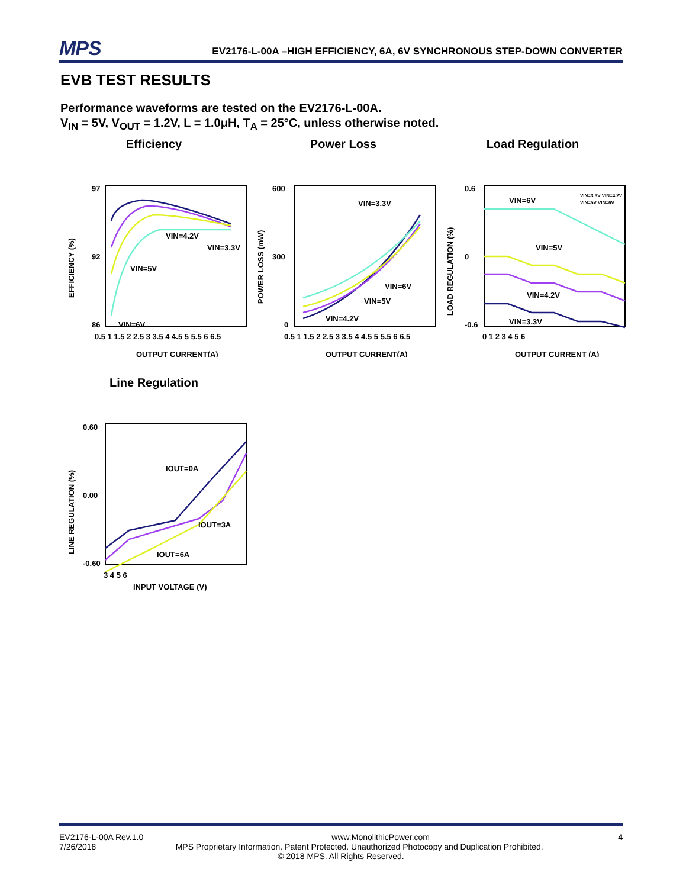MPS
EV2176-L-00A –HIGH EFFICIENCY, 6A, 6V SYNCHRONOUS STEP-DOWN CONVERTER
EVB TEST RESULTS
Performance waveforms are tested on the EV2176-L-00A.
V<sub>IN</sub> = 5V, V<sub>OUT</sub> = 1.2V, L = 1.0μH, T<sub>A</sub> = 25°C, unless otherwise noted.
Efficiency
VIN=4.2V
VIN=3.3V
VIN=5V
VIN=6V
97
92
86
0.5 1 1.5 2 2.5 3 3.5 4 4.5 5 5.5 6 6.5
OUTPUT CURRENT(A)
EFFICIENCY (%)
Power Loss
VIN=3.3V
VIN=6V
VIN=5V
VIN=4.2V
600
300
0
0.5 1 1.5 2 2.5 3 3.5 4 4.5 5 5.5 6 6.5
OUTPUT CURRENT(A)
POWER LOSS (mW)
Load Regulation
VIN=6V
VIN=5V
VIN=4.2V
VIN=3.3V
VIN=3.3V VIN=4.2V
VIN=5V VIN=6V
0.6
0
-0.6
0 1 2 3 4 5 6
OUTPUT CURRENT (A)
LOAD REGULATION (%)
Line Regulation
IOUT=0A
IOUT=3A
IOUT=6A
0.60
0.00
-0.60
3 4 5 6
INPUT VOLTAGE (V)
LINE REGULATION (%)
EV2176-L-00A Rev.1.0 www.MonolithicPower.com 4
7/26/2018 MPS Proprietary Information. Patent Protected. Unauthorized Photocopy and Duplication Prohibited.
© 2018 MPS. All Rights Reserved.